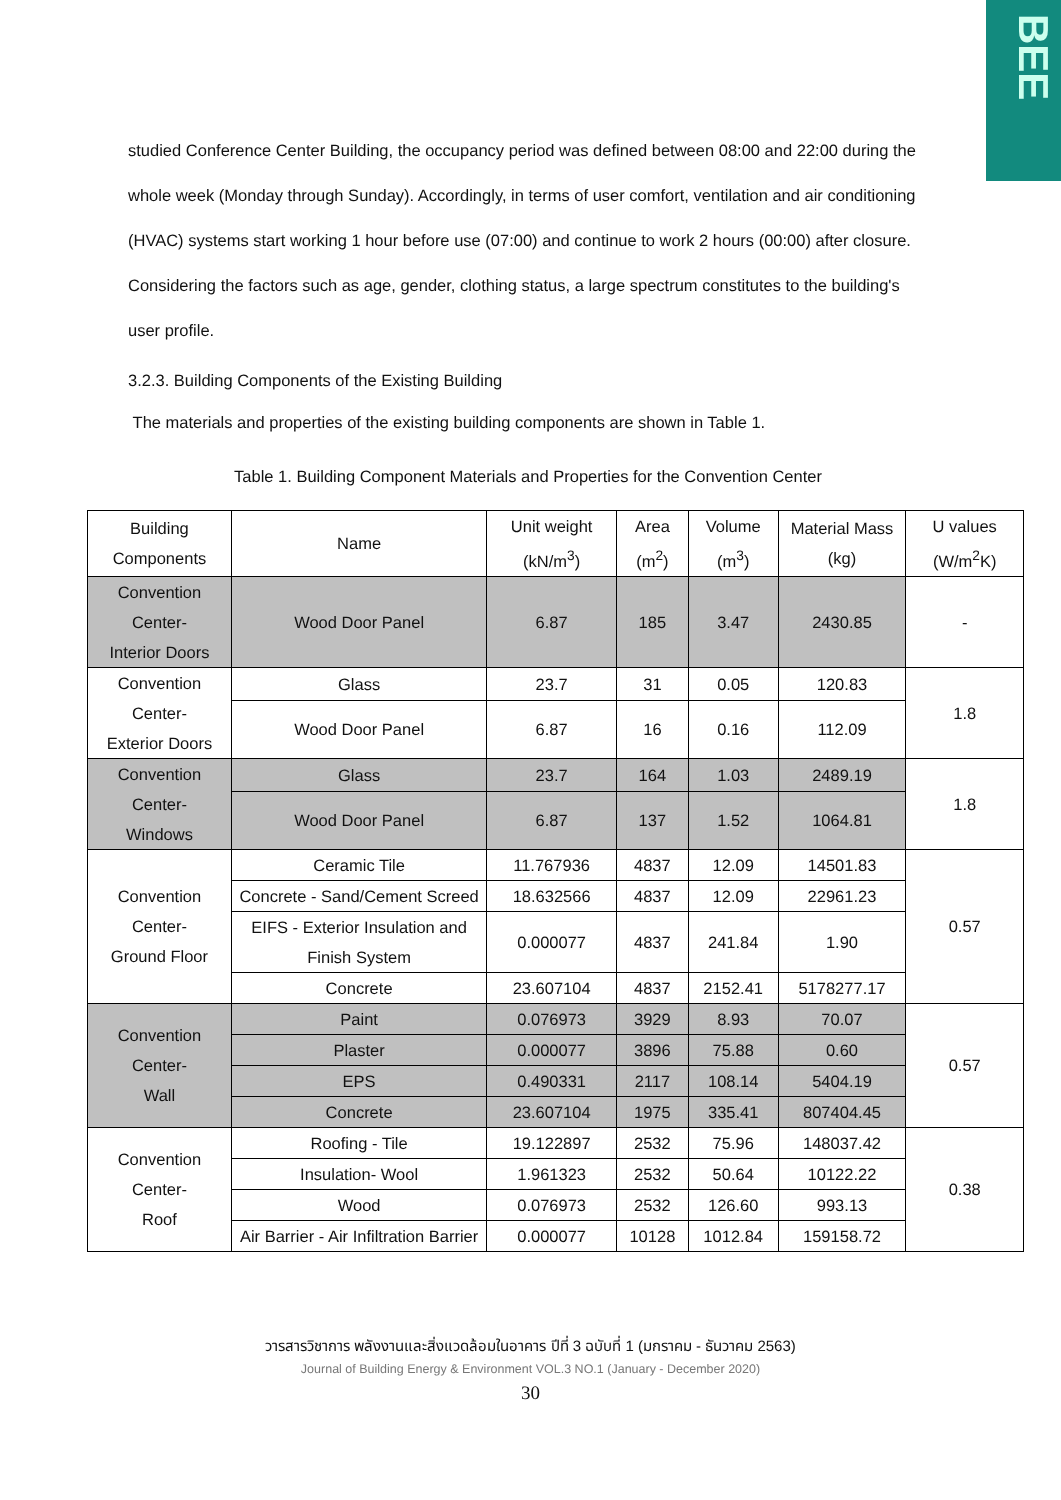BEE
studied Conference Center Building, the occupancy period was defined between 08:00 and 22:00 during the whole week (Monday through Sunday). Accordingly, in terms of user comfort, ventilation and air conditioning (HVAC) systems start working 1 hour before use (07:00) and continue to work 2 hours (00:00) after closure. Considering the factors such as age, gender, clothing status, a large spectrum constitutes to the building's user profile.
3.2.3. Building Components of the Existing Building
The materials and properties of the existing building components are shown in Table 1.
Table 1. Building Component Materials and Properties for the Convention Center
| Building Components | Name | Unit weight (kN/m<sup>3</sup>) | Area (m<sup>2</sup>) | Volume (m<sup>3</sup>) | Material Mass (kg) | U values (W/m<sup>2</sup>K) |
| --- | --- | --- | --- | --- | --- | --- |
| Convention Center- Interior Doors | Wood Door Panel | 6.87 | 185 | 3.47 | 2430.85 | - |
| Convention Center- Exterior Doors | Glass | 23.7 | 31 | 0.05 | 120.83 | 1.8 |
| | Wood Door Panel | 6.87 | 16 | 0.16 | 112.09 | |
| Convention Center- Windows | Glass | 23.7 | 164 | 1.03 | 2489.19 | 1.8 |
| | Wood Door Panel | 6.87 | 137 | 1.52 | 1064.81 | |
| Convention Center- Ground Floor | Ceramic Tile | 11.767936 | 4837 | 12.09 | 14501.83 | 0.57 |
| | Concrete - Sand/Cement Screed | 18.632566 | 4837 | 12.09 | 22961.23 | |
| | EIFS - Exterior Insulation and Finish System | 0.000077 | 4837 | 241.84 | 1.90 | |
| | Concrete | 23.607104 | 4837 | 2152.41 | 5178277.17 | |
| Convention Center- Wall | Paint | 0.076973 | 3929 | 8.93 | 70.07 | 0.57 |
| | Plaster | 0.000077 | 3896 | 75.88 | 0.60 | |
| | EPS | 0.490331 | 2117 | 108.14 | 5404.19 | |
| | Concrete | 23.607104 | 1975 | 335.41 | 807404.45 | |
| Convention Center- Roof | Roofing - Tile | 19.122897 | 2532 | 75.96 | 148037.42 | 0.38 |
| | Insulation- Wool | 1.961323 | 2532 | 50.64 | 10122.22 | |
| | Wood | 0.076973 | 2532 | 126.60 | 993.13 | |
| | Air Barrier - Air Infiltration Barrier | 0.000077 | 10128 | 1012.84 | 159158.72 | |
วารสารวิชาการ พลังงานและสิ่งแวดล้อมในอาคาร ปีที่ 3 ฉบับที่ 1 (มกราคม - ธันวาคม 2563)
Journal of Building Energy & Environment VOL.3 NO.1 (January - December 2020)
30